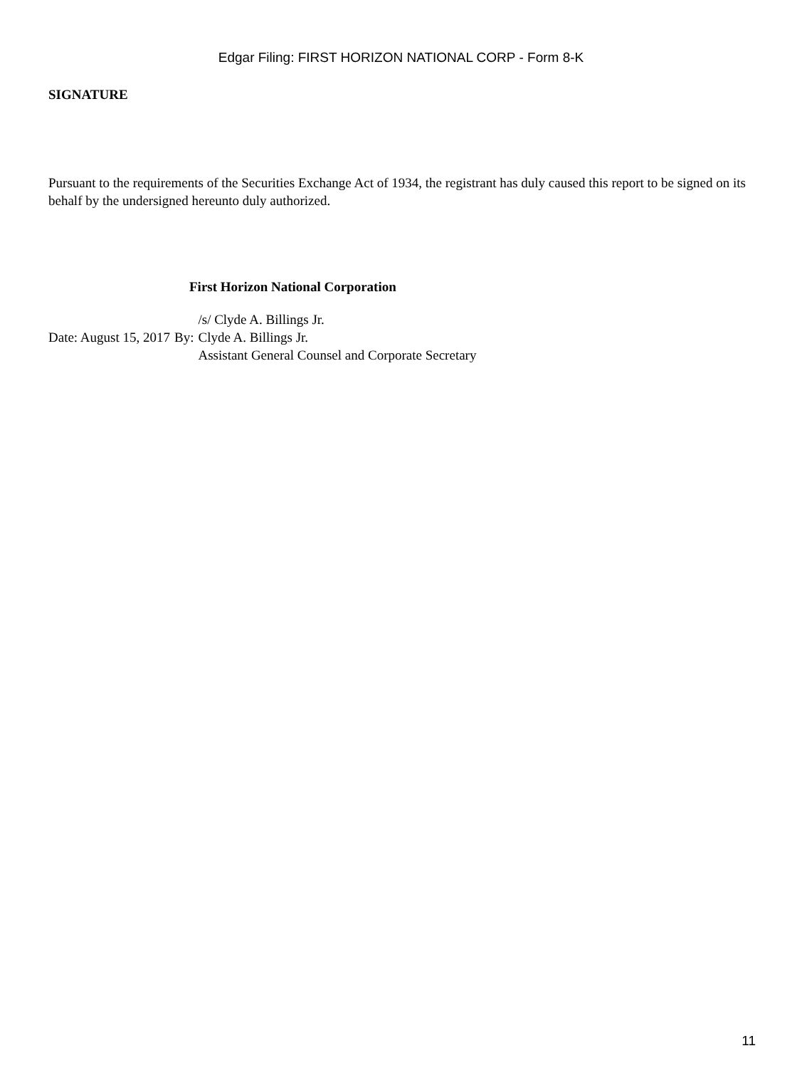Edgar Filing: FIRST HORIZON NATIONAL CORP - Form 8-K
SIGNATURE
Pursuant to the requirements of the Securities Exchange Act of 1934, the registrant has duly caused this report to be signed on its behalf by the undersigned hereunto duly authorized.
First Horizon National Corporation
| | | /s/ Clyde A. Billings Jr. |
| Date: August 15, 2017 | By: | Clyde A. Billings Jr. |
| | | Assistant General Counsel and Corporate Secretary |
11